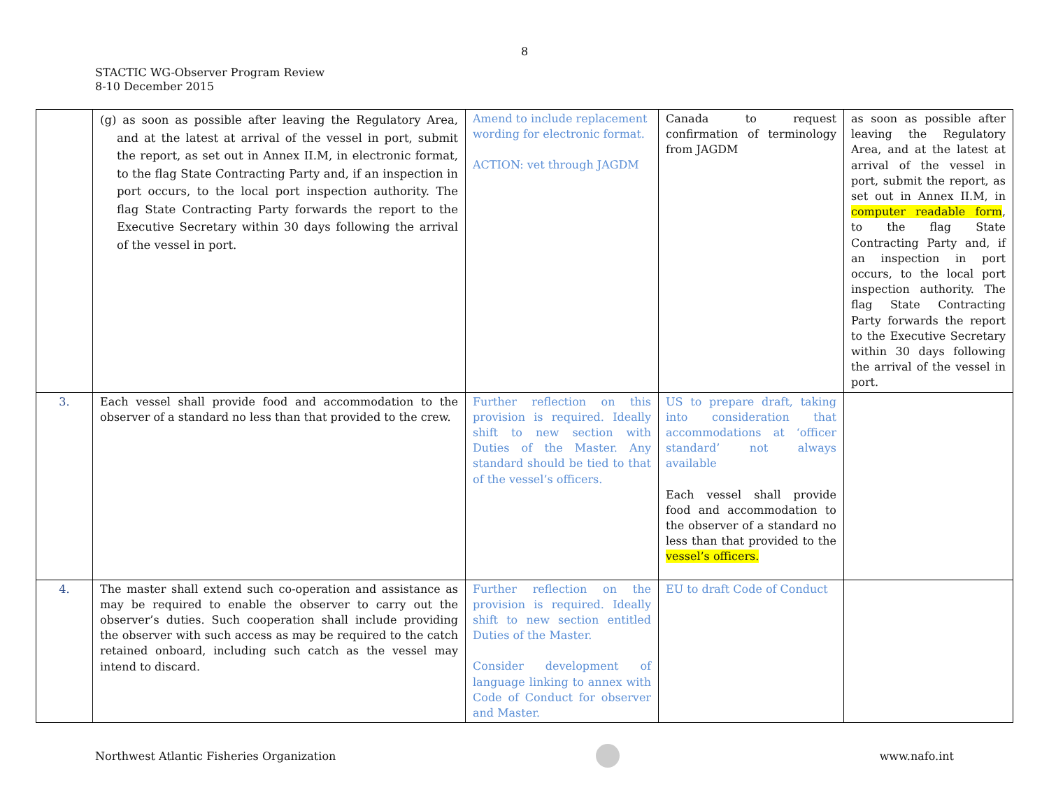8
STACTIC WG-Observer Program Review
8-10 December 2015
| | (g) as soon as possible after leaving the Regulatory Area, and at the latest at arrival of the vessel in port, submit the report, as set out in Annex II.M, in electronic format, to the flag State Contracting Party and, if an inspection in port occurs, to the local port inspection authority. The flag State Contracting Party forwards the report to the Executive Secretary within 30 days following the arrival of the vessel in port. | Amend to include replacement wording for electronic format. ACTION: vet through JAGDM | Canada to request confirmation of terminology from JAGDM | as soon as possible after leaving the Regulatory Area, and at the latest at arrival of the vessel in port, submit the report, as set out in Annex II.M, in computer readable form , to the flag State Contracting Party and, if an inspection in port occurs, to the local port inspection authority. The flag State Contracting Party forwards the report to the Executive Secretary within 30 days following the arrival of the vessel in port. |
| 3. | Each vessel shall provide food and accommodation to the observer of a standard no less than that provided to the crew. | Further reflection on this provision is required. Ideally shift to new section with Duties of the Master. Any standard should be tied to that of the vessel’s officers. | US to prepare draft, taking into consideration that accommodations at ‘officer standard’ not always available Each vessel shall provide food and accommodation to the observer of a standard no less than that provided to the vessel’s officers. | |
| 4. | The master shall extend such co-operation and assistance as may be required to enable the observer to carry out the observer’s duties. Such cooperation shall include providing the observer with such access as may be required to the catch retained onboard, including such catch as the vessel may intend to discard. | Further reflection on the provision is required. Ideally shift to new section entitled Duties of the Master. Consider development of language linking to annex with Code of Conduct for observer and Master. | EU to draft Code of Conduct | |
Northwest Atlantic Fisheries Organization
www.nafo.int